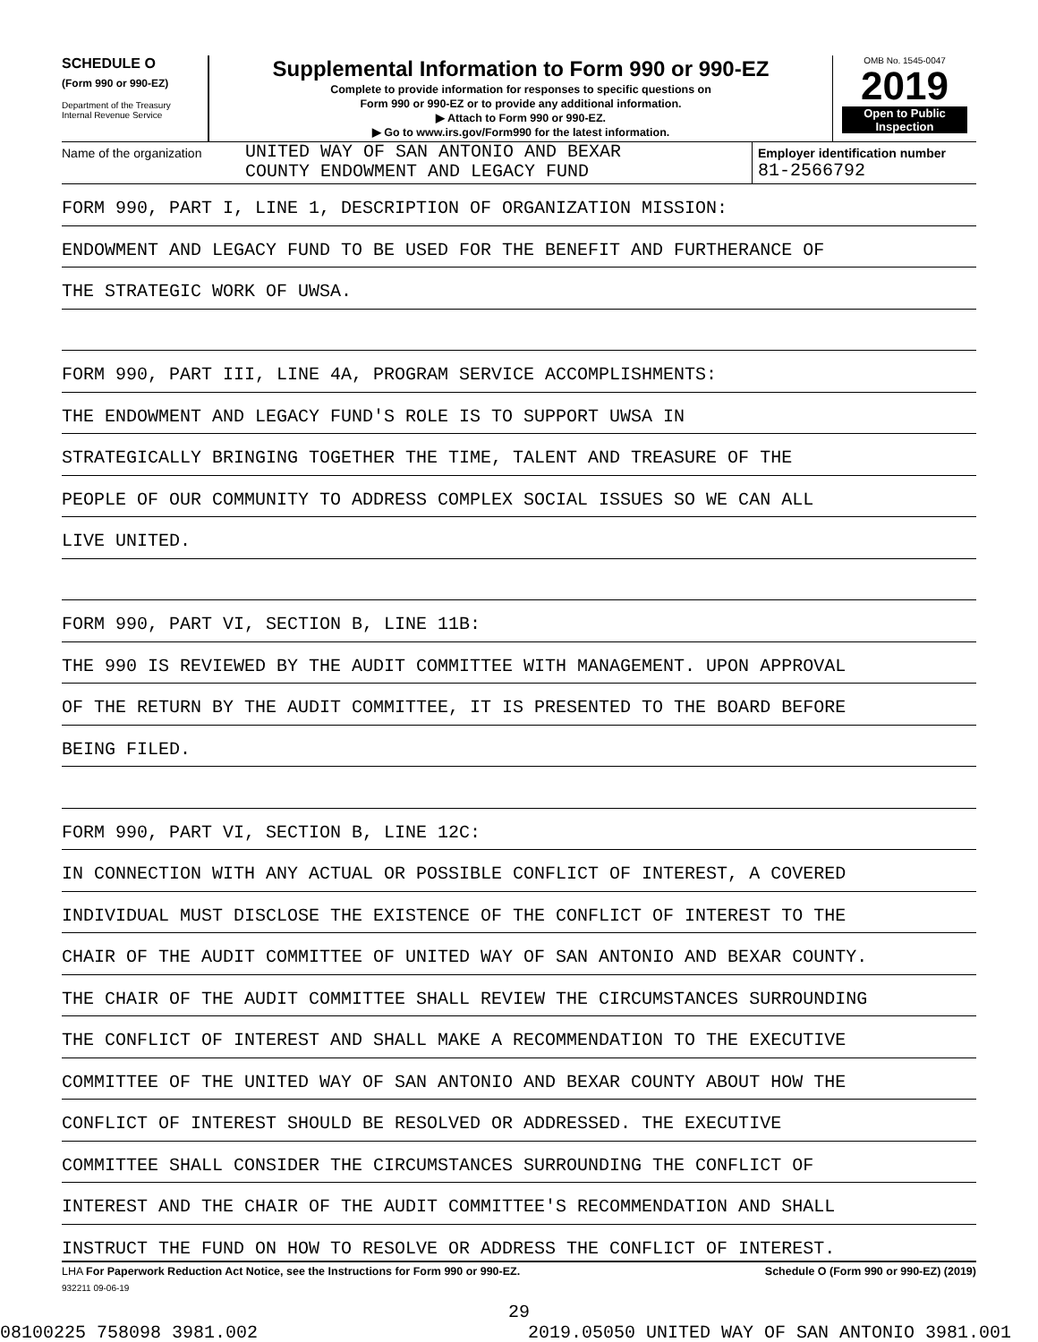SCHEDULE O
(Form 990 or 990-EZ)
Department of the Treasury
Internal Revenue Service
Supplemental Information to Form 990 or 990-EZ
Complete to provide information for responses to specific questions on
Form 990 or 990-EZ or to provide any additional information.
▶ Attach to Form 990 or 990-EZ.
▶ Go to www.irs.gov/Form990 for the latest information.
OMB No. 1545-0047
2019
Open to Public
Inspection
Name of the organization
UNITED WAY OF SAN ANTONIO AND BEXAR
COUNTY ENDOWMENT AND LEGACY FUND
Employer identification number
81-2566792
FORM 990, PART I, LINE 1, DESCRIPTION OF ORGANIZATION MISSION:
ENDOWMENT AND LEGACY FUND TO BE USED FOR THE BENEFIT AND FURTHERANCE OF
THE STRATEGIC WORK OF UWSA.
FORM 990, PART III, LINE 4A, PROGRAM SERVICE ACCOMPLISHMENTS:
THE ENDOWMENT AND LEGACY FUND'S ROLE IS TO SUPPORT UWSA IN
STRATEGICALLY BRINGING TOGETHER THE TIME, TALENT AND TREASURE OF THE
PEOPLE OF OUR COMMUNITY TO ADDRESS COMPLEX SOCIAL ISSUES SO WE CAN ALL
LIVE UNITED.
FORM 990, PART VI, SECTION B, LINE 11B:
THE 990 IS REVIEWED BY THE AUDIT COMMITTEE WITH MANAGEMENT. UPON APPROVAL
OF THE RETURN BY THE AUDIT COMMITTEE, IT IS PRESENTED TO THE BOARD BEFORE
BEING FILED.
FORM 990, PART VI, SECTION B, LINE 12C:
IN CONNECTION WITH ANY ACTUAL OR POSSIBLE CONFLICT OF INTEREST, A COVERED
INDIVIDUAL MUST DISCLOSE THE EXISTENCE OF THE CONFLICT OF INTEREST TO THE
CHAIR OF THE AUDIT COMMITTEE OF UNITED WAY OF SAN ANTONIO AND BEXAR COUNTY.
THE CHAIR OF THE AUDIT COMMITTEE SHALL REVIEW THE CIRCUMSTANCES SURROUNDING
THE CONFLICT OF INTEREST AND SHALL MAKE A RECOMMENDATION TO THE EXECUTIVE
COMMITTEE OF THE UNITED WAY OF SAN ANTONIO AND BEXAR COUNTY ABOUT HOW THE
CONFLICT OF INTEREST SHOULD BE RESOLVED OR ADDRESSED. THE EXECUTIVE
COMMITTEE SHALL CONSIDER THE CIRCUMSTANCES SURROUNDING THE CONFLICT OF
INTEREST AND THE CHAIR OF THE AUDIT COMMITTEE'S RECOMMENDATION AND SHALL
INSTRUCT THE FUND ON HOW TO RESOLVE OR ADDRESS THE CONFLICT OF INTEREST.
LHA For Paperwork Reduction Act Notice, see the Instructions for Form 990 or 990-EZ. Schedule O (Form 990 or 990-EZ) (2019)
932211 09-06-19
29
08100225 758098 3981.002 2019.05050 UNITED WAY OF SAN ANTONIO 3981.001